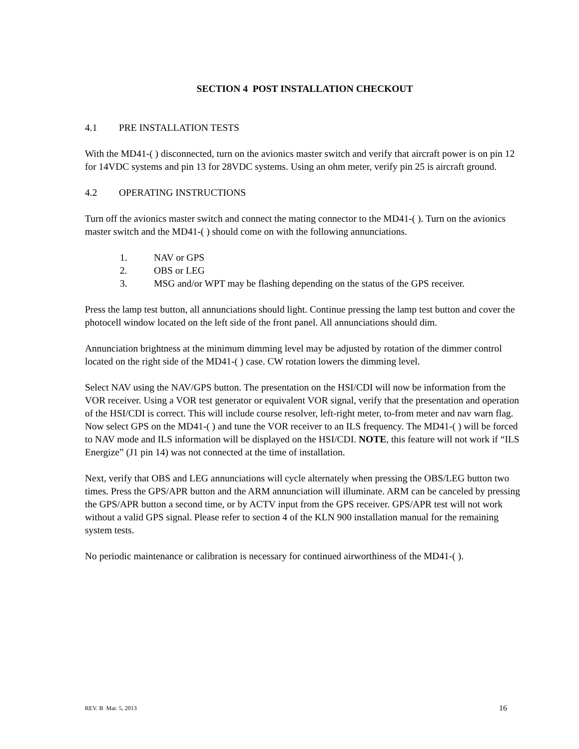SECTION 4 POST INSTALLATION CHECKOUT
4.1 PRE INSTALLATION TESTS
With the MD41-( ) disconnected, turn on the avionics master switch and verify that aircraft power is on pin 12 for 14VDC systems and pin 13 for 28VDC systems. Using an ohm meter, verify pin 25 is aircraft ground.
4.2 OPERATING INSTRUCTIONS
Turn off the avionics master switch and connect the mating connector to the MD41-( ). Turn on the avionics master switch and the MD41-( ) should come on with the following annunciations.
1. NAV or GPS
2. OBS or LEG
3. MSG and/or WPT may be flashing depending on the status of the GPS receiver.
Press the lamp test button, all annunciations should light. Continue pressing the lamp test button and cover the photocell window located on the left side of the front panel. All annunciations should dim.
Annunciation brightness at the minimum dimming level may be adjusted by rotation of the dimmer control located on the right side of the MD41-( ) case. CW rotation lowers the dimming level.
Select NAV using the NAV/GPS button. The presentation on the HSI/CDI will now be information from the VOR receiver. Using a VOR test generator or equivalent VOR signal, verify that the presentation and operation of the HSI/CDI is correct. This will include course resolver, left-right meter, to-from meter and nav warn flag. Now select GPS on the MD41-( ) and tune the VOR receiver to an ILS frequency. The MD41-( ) will be forced to NAV mode and ILS information will be displayed on the HSI/CDI. NOTE, this feature will not work if “ILS Energize” (J1 pin 14) was not connected at the time of installation.
Next, verify that OBS and LEG annunciations will cycle alternately when pressing the OBS/LEG button two times. Press the GPS/APR button and the ARM annunciation will illuminate. ARM can be canceled by pressing the GPS/APR button a second time, or by ACTV input from the GPS receiver. GPS/APR test will not work without a valid GPS signal. Please refer to section 4 of the KLN 900 installation manual for the remaining system tests.
No periodic maintenance or calibration is necessary for continued airworthiness of the MD41-( ).
REV. B Mar. 5, 2013 16